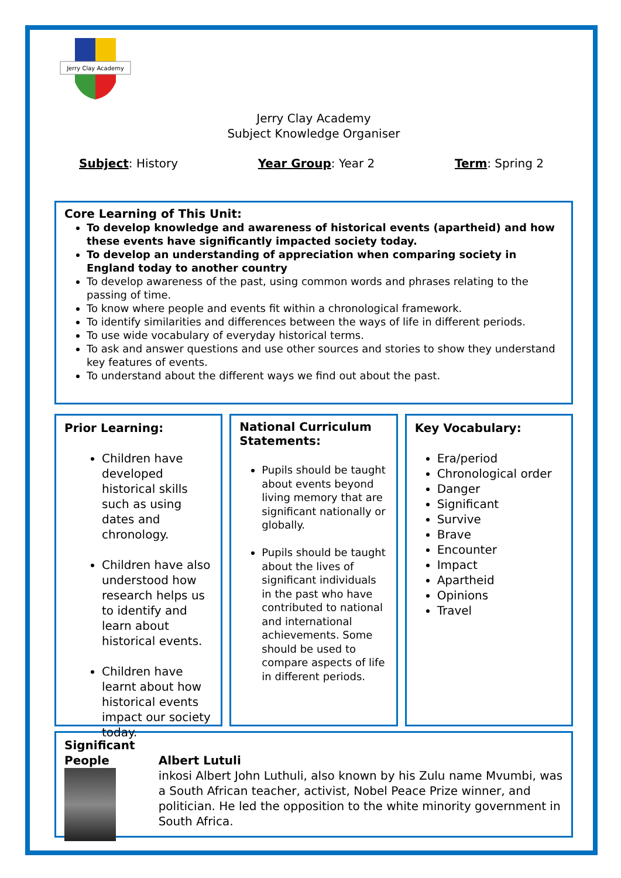Jerry Clay Academy
Jerry Clay Academy
Subject Knowledge Organiser
Subject: History Year Group: Year 2 Term: Spring 2
Core Learning of This Unit:
To develop knowledge and awareness of historical events (apartheid) and how these events have significantly impacted society today.
To develop an understanding of appreciation when comparing society in England today to another country
To develop awareness of the past, using common words and phrases relating to the passing of time.
To know where people and events fit within a chronological framework.
To identify similarities and differences between the ways of life in different periods.
To use wide vocabulary of everyday historical terms.
To ask and answer questions and use other sources and stories to show they understand key features of events.
To understand about the different ways we find out about the past.
Prior Learning:
Children have developed historical skills such as using dates and chronology.
Children have also understood how research helps us to identify and learn about historical events.
Children have learnt about how historical events impact our society today.
National Curriculum Statements:
Pupils should be taught about events beyond living memory that are significant nationally or globally.
Pupils should be taught about the lives of significant individuals in the past who have contributed to national and international achievements. Some should be used to compare aspects of life in different periods.
Key Vocabulary:
Era/period
Chronological order
Danger
Significant
Survive
Brave
Encounter
Impact
Apartheid
Opinions
Travel
Significant People
Albert Lutuli
inkosi Albert John Luthuli, also known by his Zulu name Mvumbi, was a South African teacher, activist, Nobel Peace Prize winner, and politician. He led the opposition to the white minority government in South Africa.